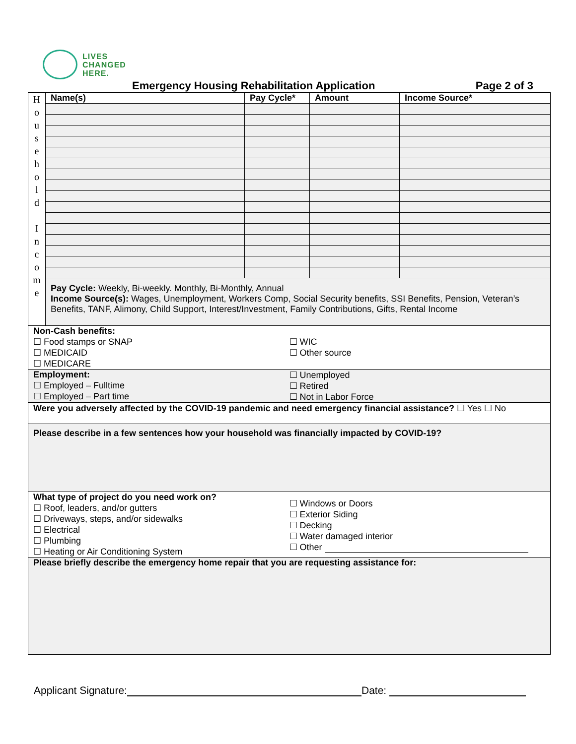LIVES
CHANGED
HERE.
Emergency Housing Rehabilitation Application Page 2 of 3
| H o u s e h o l d I n c o m e | Name(s) | Pay Cycle* | Amount | Income Source* |
| | Pay Cycle: Weekly, Bi-weekly. Monthly, Bi-Monthly, Annual Income Source(s): Wages, Unemployment, Workers Comp, Social Security benefits, SSI Benefits, Pension, Veteran’s Benefits, TANF, Alimony, Child Support, Interest/Investment, Family Contributions, Gifts, Rental Income | | | |
| Non-Cash benefits: ☐ Food stamps or SNAP ☐ MEDICAID ☐ MEDICARE ☐ WIC ☐ Other source | | | | |
| Employment: ☐ Employed – Fulltime ☐ Employed – Part time ☐ Unemployed ☐ Retired ☐ Not in Labor Force | | | | |
| Were you adversely affected by the COVID-19 pandemic and need emergency financial assistance? ☐ Yes ☐ No | | | | |
| Please describe in a few sentences how your household was financially impacted by COVID-19? | | | | |
| What type of project do you need work on? ☐ Roof, leaders, and/or gutters ☐ Driveways, steps, and/or sidewalks ☐ Electrical ☐ Plumbing ☐ Heating or Air Conditioning System ☐ Windows or Doors ☐ Exterior Siding ☐ Decking ☐ Water damaged interior ☐ Other | | | | |
| Please briefly describe the emergency home repair that you are requesting assistance for: | | | | |
Applicant Signature: Date: